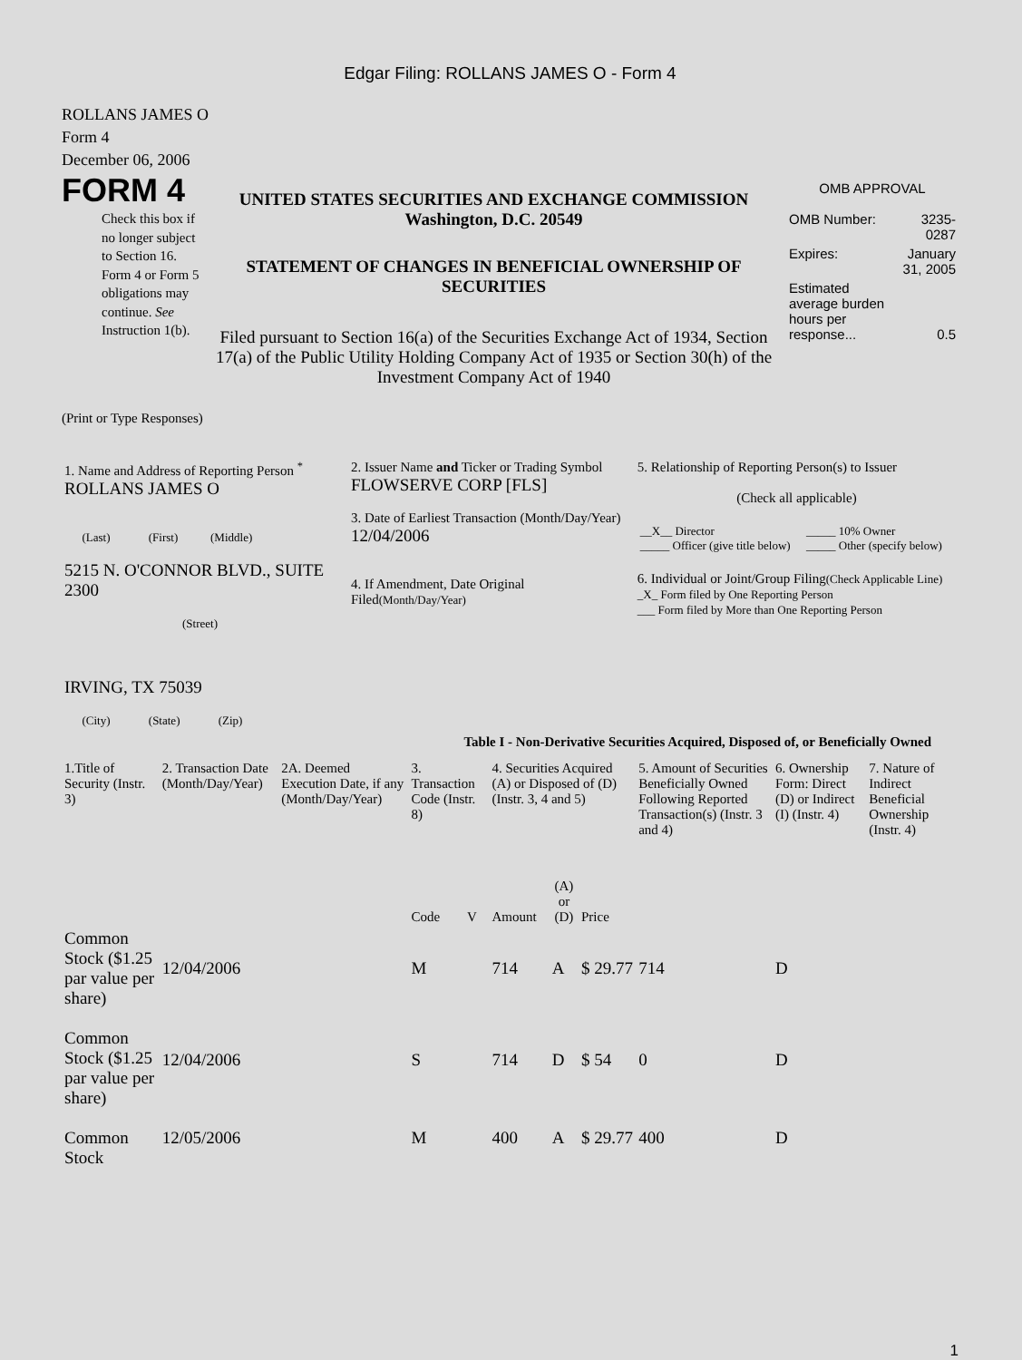Edgar Filing: ROLLANS JAMES O - Form 4
ROLLANS JAMES O
Form 4
December 06, 2006
FORM 4
Check this box if no longer subject to Section 16. Form 4 or Form 5 obligations may continue. See Instruction 1(b).
UNITED STATES SECURITIES AND EXCHANGE COMMISSION
Washington, D.C. 20549
STATEMENT OF CHANGES IN BENEFICIAL OWNERSHIP OF SECURITIES
Filed pursuant to Section 16(a) of the Securities Exchange Act of 1934, Section 17(a) of the Public Utility Holding Company Act of 1935 or Section 30(h) of the Investment Company Act of 1940
OMB APPROVAL
| OMB Number: | 3235-0287 |
| Expires: | January 31, 2005 |
| Estimated average burden hours per response... | 0.5 |
(Print or Type Responses)
| 1. Name and Address of Reporting Person <sup>*</sup> ROLLANS JAMES O (Last) (First) (Middle) 5215 N. O'CONNOR BLVD., SUITE 2300 (Street) IRVING, TX 75039 (City) (State) (Zip) | 2. Issuer Name and Ticker or Trading Symbol FLOWSERVE CORP [FLS] 3. Date of Earliest Transaction (Month/Day/Year) 12/04/2006 4. If Amendment, Date Original Filed (Month/Day/Year) | 5. Relationship of Reporting Person(s) to Issuer (Check all applicable) / __X__ Director _____ Officer (give title below) / _____ 10% Owner _____ Other (specify below) / 6. Individual or Joint/Group Filing (Check Applicable Line) _X_ Form filed by One Reporting Person ___ Form filed by More than One Reporting Person |
Table I - Non-Derivative Securities Acquired, Disposed of, or Beneficially Owned
| 1.Title of Security (Instr. 3) | 2. Transaction Date (Month/Day/Year) | 2A. Deemed Execution Date, if any (Month/Day/Year) | 3. Transaction Code (Instr. 8) | | 4. Securities Acquired (A) or Disposed of (D) (Instr. 3, 4 and 5) | | | 5. Amount of Securities Beneficially Owned Following Reported Transaction(s) (Instr. 3 and 4) | 6. Ownership Form: Direct (D) or Indirect (I) (Instr. 4) | 7. Nature of Indirect Beneficial Ownership (Instr. 4) |
| --- | --- | --- | --- | --- | --- | --- | --- | --- | --- | --- |
| | | | Code | V | Amount | (A) or (D) | Price | | | |
| Common Stock ($1.25 par value per share) | 12/04/2006 | | M | | 714 | A | $ 29.77 | 714 | D | |
| Common Stock ($1.25 par value per share) | 12/04/2006 | | S | | 714 | D | $ 54 | 0 | D | |
| Common Stock | 12/05/2006 | | M | | 400 | A | $ 29.77 | 400 | D | |
1